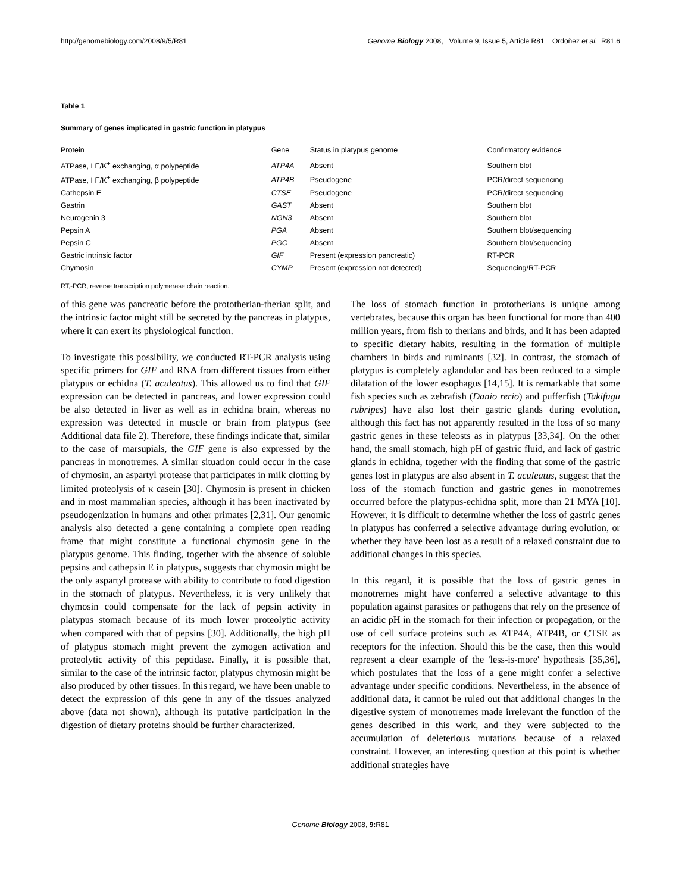http://genomebiology.com/2008/9/5/R81 Genome Biology 2008, Volume 9, Issue 5, Article R81 Ordoñez et al. R81.6
Table 1
Summary of genes implicated in gastric function in platypus
| Protein | Gene | Status in platypus genome | Confirmatory evidence |
| --- | --- | --- | --- |
| ATPase, H<sup>+</sup>/K<sup>+</sup> exchanging, α polypeptide | ATP4A | Absent | Southern blot |
| ATPase, H<sup>+</sup>/K<sup>+</sup> exchanging, β polypeptide | ATP4B | Pseudogene | PCR/direct sequencing |
| Cathepsin E | CTSE | Pseudogene | PCR/direct sequencing |
| Gastrin | GAST | Absent | Southern blot |
| Neurogenin 3 | NGN3 | Absent | Southern blot |
| Pepsin A | PGA | Absent | Southern blot/sequencing |
| Pepsin C | PGC | Absent | Southern blot/sequencing |
| Gastric intrinsic factor | GIF | Present (expression pancreatic) | RT-PCR |
| Chymosin | CYMP | Present (expression not detected) | Sequencing/RT-PCR |
RT,-PCR, reverse transcription polymerase chain reaction.
of this gene was pancreatic before the prototherian-therian split, and the intrinsic factor might still be secreted by the pancreas in platypus, where it can exert its physiological function.
To investigate this possibility, we conducted RT-PCR analysis using specific primers for GIF and RNA from different tissues from either platypus or echidna (T. aculeatus). This allowed us to find that GIF expression can be detected in pancreas, and lower expression could be also detected in liver as well as in echidna brain, whereas no expression was detected in muscle or brain from platypus (see Additional data file 2). Therefore, these findings indicate that, similar to the case of marsupials, the GIF gene is also expressed by the pancreas in monotremes. A similar situation could occur in the case of chymosin, an aspartyl protease that participates in milk clotting by limited proteolysis of κ casein [30]. Chymosin is present in chicken and in most mammalian species, although it has been inactivated by pseudogenization in humans and other primates [2,31]. Our genomic analysis also detected a gene containing a complete open reading frame that might constitute a functional chymosin gene in the platypus genome. This finding, together with the absence of soluble pepsins and cathepsin E in platypus, suggests that chymosin might be the only aspartyl protease with ability to contribute to food digestion in the stomach of platypus. Nevertheless, it is very unlikely that chymosin could compensate for the lack of pepsin activity in platypus stomach because of its much lower proteolytic activity when compared with that of pepsins [30]. Additionally, the high pH of platypus stomach might prevent the zymogen activation and proteolytic activity of this peptidase. Finally, it is possible that, similar to the case of the intrinsic factor, platypus chymosin might be also produced by other tissues. In this regard, we have been unable to detect the expression of this gene in any of the tissues analyzed above (data not shown), although its putative participation in the digestion of dietary proteins should be further characterized.
The loss of stomach function in prototherians is unique among vertebrates, because this organ has been functional for more than 400 million years, from fish to therians and birds, and it has been adapted to specific dietary habits, resulting in the formation of multiple chambers in birds and ruminants [32]. In contrast, the stomach of platypus is completely aglandular and has been reduced to a simple dilatation of the lower esophagus [14,15]. It is remarkable that some fish species such as zebrafish (Danio rerio) and pufferfish (Takifugu rubripes) have also lost their gastric glands during evolution, although this fact has not apparently resulted in the loss of so many gastric genes in these teleosts as in platypus [33,34]. On the other hand, the small stomach, high pH of gastric fluid, and lack of gastric glands in echidna, together with the finding that some of the gastric genes lost in platypus are also absent in T. aculeatus, suggest that the loss of the stomach function and gastric genes in monotremes occurred before the platypus-echidna split, more than 21 MYA [10]. However, it is difficult to determine whether the loss of gastric genes in platypus has conferred a selective advantage during evolution, or whether they have been lost as a result of a relaxed constraint due to additional changes in this species.
In this regard, it is possible that the loss of gastric genes in monotremes might have conferred a selective advantage to this population against parasites or pathogens that rely on the presence of an acidic pH in the stomach for their infection or propagation, or the use of cell surface proteins such as ATP4A, ATP4B, or CTSE as receptors for the infection. Should this be the case, then this would represent a clear example of the 'less-is-more' hypothesis [35,36], which postulates that the loss of a gene might confer a selective advantage under specific conditions. Nevertheless, in the absence of additional data, it cannot be ruled out that additional changes in the digestive system of monotremes made irrelevant the function of the genes described in this work, and they were subjected to the accumulation of deleterious mutations because of a relaxed constraint. However, an interesting question at this point is whether additional strategies have
Genome Biology 2008, 9: R81